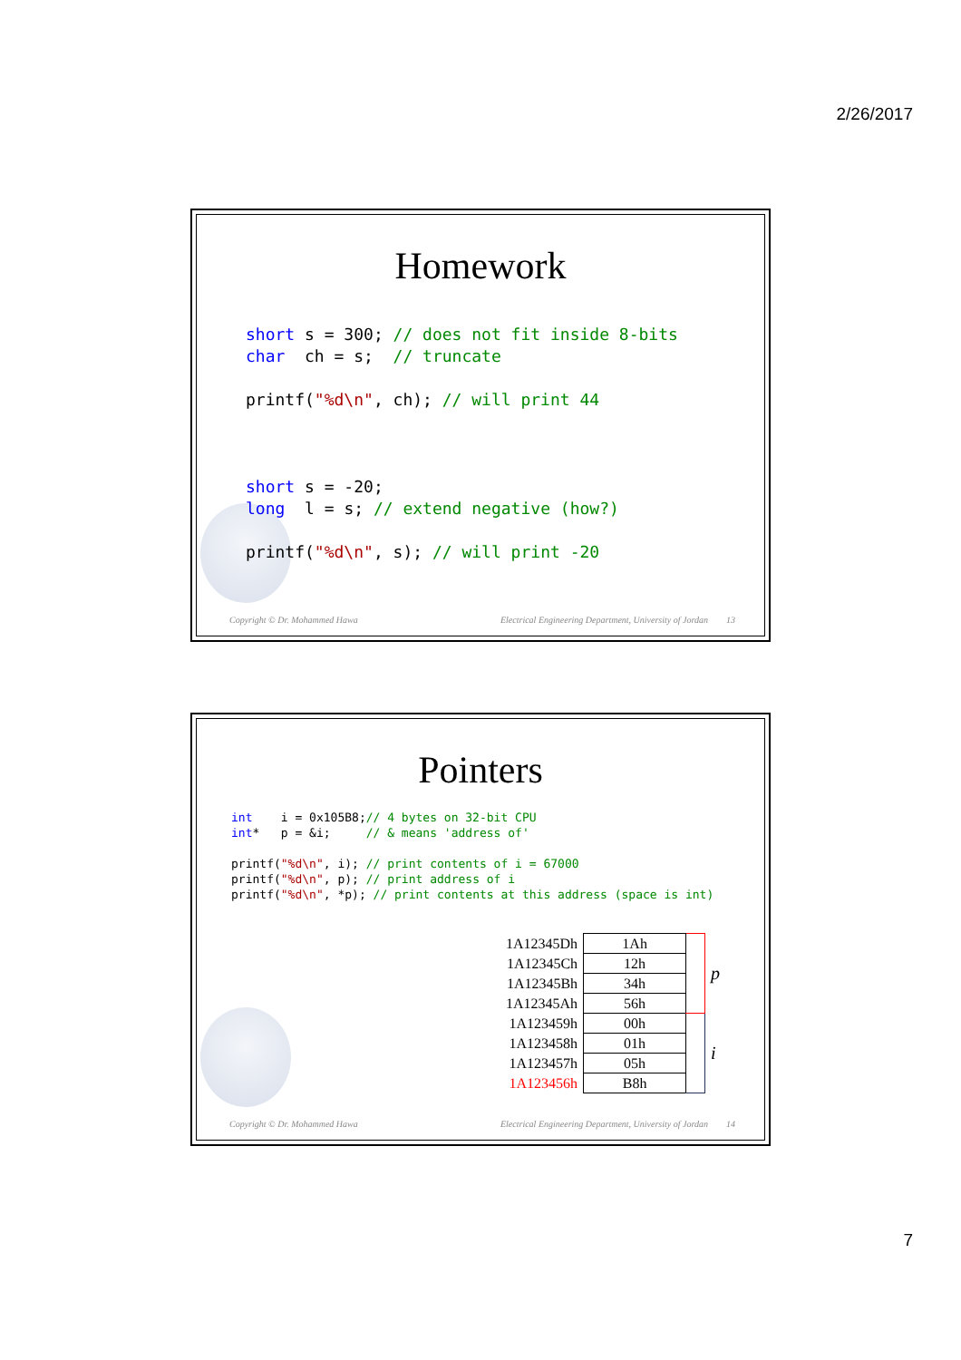2/26/2017
Homework
short s = 300; // does not fit inside 8-bits
char  ch = s;  // truncate

printf("%d\n", ch); // will print 44



short s = -20;
long  l = s; // extend negative (how?)

printf("%d\n", s); // will print -20
Copyright © Dr. Mohammed Hawa Electrical Engineering Department, University of Jordan 13
Pointers
int    i = 0x105B8;// 4 bytes on 32-bit CPU
int*   p = &i;     // & means 'address of'

printf("%d\n", i); // print contents of i = 67000
printf("%d\n", p); // print address of i
printf("%d\n", *p); // print contents at this address (space is int)
| 1A12345Dh | 1Ah | | p |
| 1A12345Ch | 12h | | |
| 1A12345Bh | 34h | | |
| 1A12345Ah | 56h | | |
| 1A123459h | 00h | | i |
| 1A123458h | 01h | | |
| 1A123457h | 05h | | |
| 1A123456h | B8h | | |
Copyright © Dr. Mohammed Hawa Electrical Engineering Department, University of Jordan 14
7